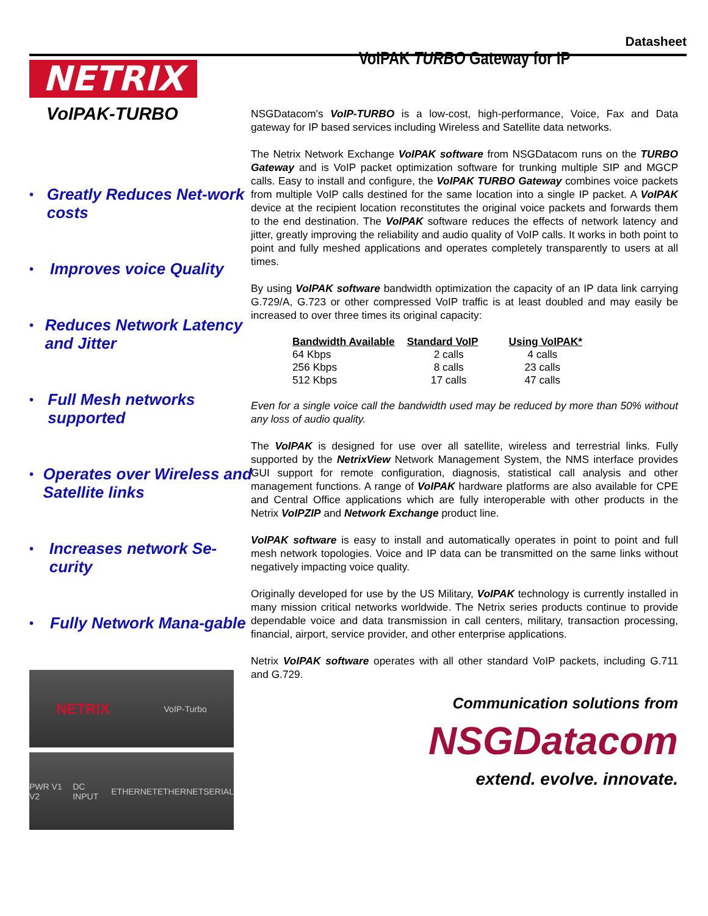Datasheet
NETRIX
VoIPAK-TURBO
• Greatly Reduces Net-work costs
• Improves voice Quality
• Reduces Network Latency and Jitter
• Full Mesh networks supported
• Operates over Wireless and Satellite links
• Increases network Se-curity
• Fully Network Mana-gable
NETRIX VoIP-Turbo
PWR V1 V2 DC INPUT ETHERNET ETHERNET SERIAL
VoIPAK TURBO Gateway for IP
NSGDatacom's VoIP-TURBO is a low-cost, high-performance, Voice, Fax and Data gateway for IP based services including Wireless and Satellite data networks.
The Netrix Network Exchange VoIPAK software from NSGDatacom runs on the TURBO Gateway and is VoIP packet optimization software for trunking multiple SIP and MGCP calls. Easy to install and configure, the VoIPAK TURBO Gateway combines voice packets from multiple VoIP calls destined for the same location into a single IP packet. A VoIPAK device at the recipient location reconstitutes the original voice packets and forwards them to the end destination. The VoIPAK software reduces the effects of network latency and jitter, greatly improving the reliability and audio quality of VoIP calls. It works in both point to point and fully meshed applications and operates completely transparently to users at all times.
By using VoIPAK software bandwidth optimization the capacity of an IP data link carrying G.729/A, G.723 or other compressed VoIP traffic is at least doubled and may easily be increased to over three times its original capacity:
| Bandwidth Available | Standard VoIP | Using VoIPAK* |
| --- | --- | --- |
| 64 Kbps | 2 calls | 4 calls |
| 256 Kbps | 8 calls | 23 calls |
| 512 Kbps | 17 calls | 47 calls |
Even for a single voice call the bandwidth used may be reduced by more than 50% without any loss of audio quality.
The VoIPAK is designed for use over all satellite, wireless and terrestrial links. Fully supported by the NetrixView Network Management System, the NMS interface provides GUI support for remote configuration, diagnosis, statistical call analysis and other management functions. A range of VoIPAK hardware platforms are also available for CPE and Central Office applications which are fully interoperable with other products in the Netrix VoIPZIP and Network Exchange product line.
VoIPAK software is easy to install and automatically operates in point to point and full mesh network topologies. Voice and IP data can be transmitted on the same links without negatively impacting voice quality.
Originally developed for use by the US Military, VoIPAK technology is currently installed in many mission critical networks worldwide. The Netrix series products continue to provide dependable voice and data transmission in call centers, military, transaction processing, financial, airport, service provider, and other enterprise applications.
Netrix VoIPAK software operates with all other standard VoIP packets, including G.711 and G.729.
Communication solutions from
NSGDatacom
extend. evolve. innovate.